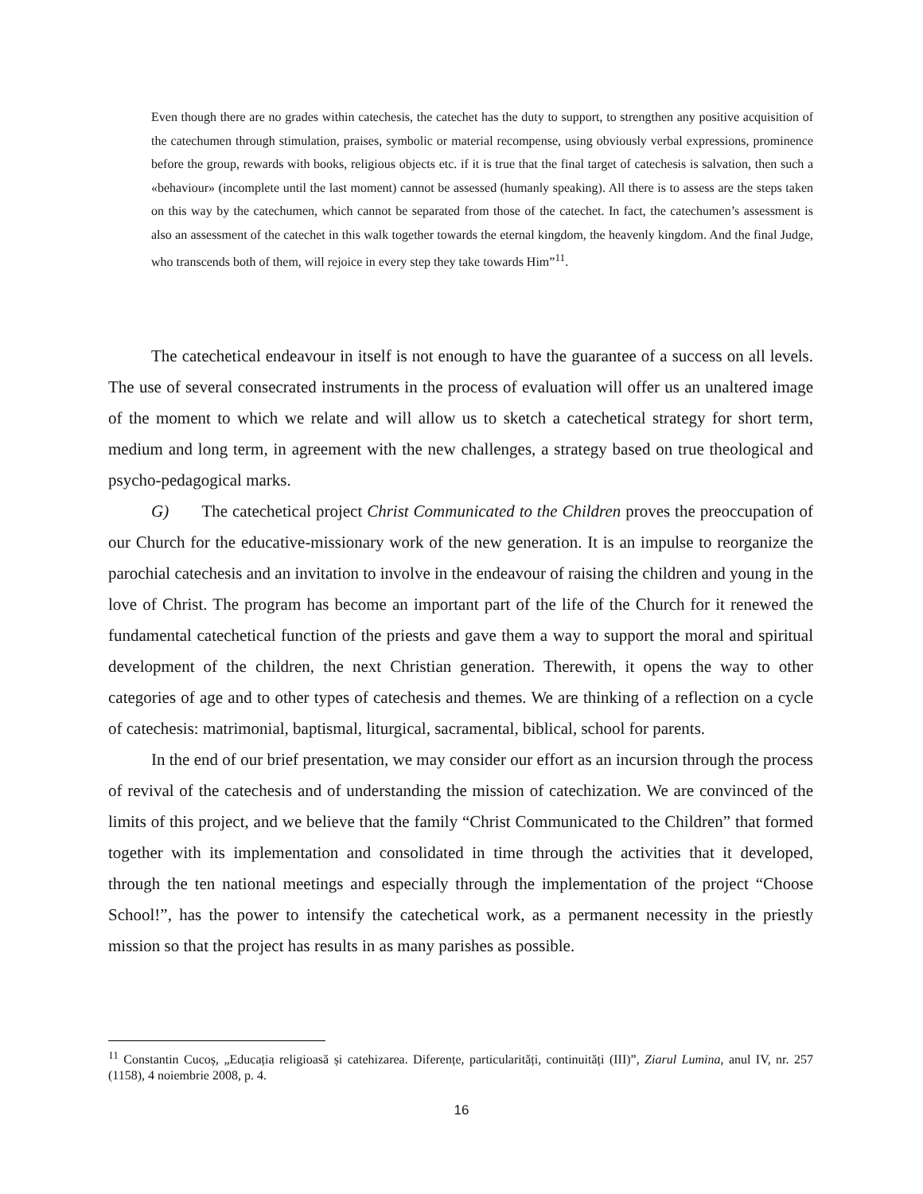Even though there are no grades within catechesis, the catechet has the duty to support, to strengthen any positive acquisition of the catechumen through stimulation, praises, symbolic or material recompense, using obviously verbal expressions, prominence before the group, rewards with books, religious objects etc. if it is true that the final target of catechesis is salvation, then such a «behaviour» (incomplete until the last moment) cannot be assessed (humanly speaking). All there is to assess are the steps taken on this way by the catechumen, which cannot be separated from those of the catechet. In fact, the catechumen’s assessment is also an assessment of the catechet in this walk together towards the eternal kingdom, the heavenly kingdom. And the final Judge, who transcends both of them, will rejoice in every step they take towards Him”<sup>11</sup>.
The catechetical endeavour in itself is not enough to have the guarantee of a success on all levels. The use of several consecrated instruments in the process of evaluation will offer us an unaltered image of the moment to which we relate and will allow us to sketch a catechetical strategy for short term, medium and long term, in agreement with the new challenges, a strategy based on true theological and psycho-pedagogical marks.
G) The catechetical project Christ Communicated to the Children proves the preoccupation of our Church for the educative-missionary work of the new generation. It is an impulse to reorganize the parochial catechesis and an invitation to involve in the endeavour of raising the children and young in the love of Christ. The program has become an important part of the life of the Church for it renewed the fundamental catechetical function of the priests and gave them a way to support the moral and spiritual development of the children, the next Christian generation. Therewith, it opens the way to other categories of age and to other types of catechesis and themes. We are thinking of a reflection on a cycle of catechesis: matrimonial, baptismal, liturgical, sacramental, biblical, school for parents.
In the end of our brief presentation, we may consider our effort as an incursion through the process of revival of the catechesis and of understanding the mission of catechization. We are convinced of the limits of this project, and we believe that the family “Christ Communicated to the Children” that formed together with its implementation and consolidated in time through the activities that it developed, through the ten national meetings and especially through the implementation of the project “Choose School!”, has the power to intensify the catechetical work, as a permanent necessity in the priestly mission so that the project has results in as many parishes as possible.
<sup>11</sup> Constantin Cucoș, „Educația religioasă și catehizarea. Diferențe, particularități, continuități (III)”, Ziarul Lumina, anul IV, nr. 257 (1158), 4 noiembrie 2008, p. 4.
16